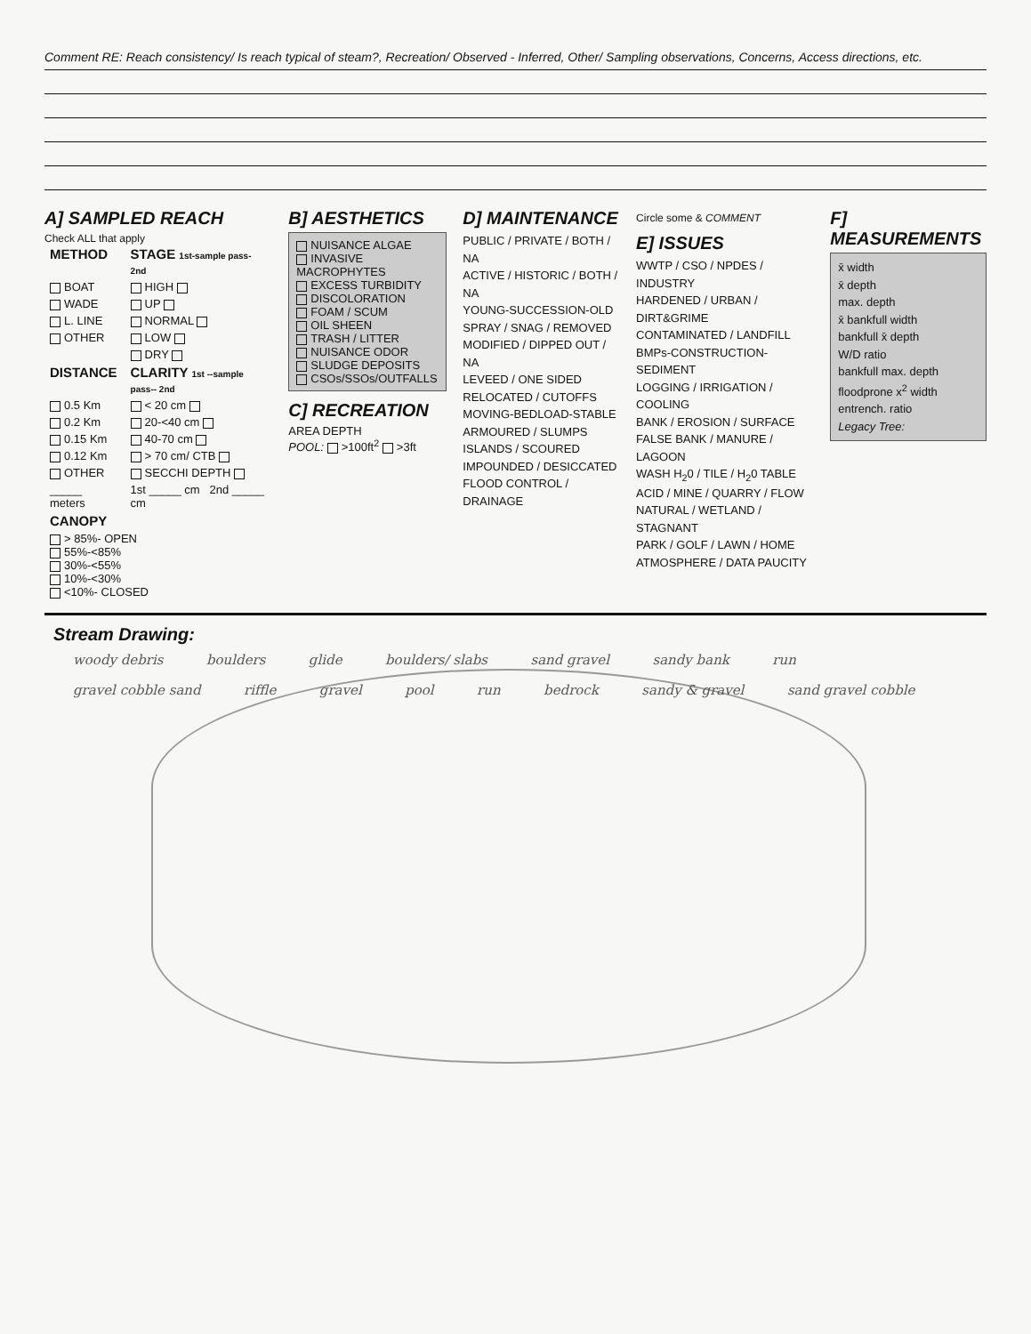Comment RE: Reach consistency/ Is reach typical of steam?, Recreation/ Observed - Inferred, Other/ Sampling observations, Concerns, Access directions, etc.
A] SAMPLED REACH
Check ALL that apply
| METHOD | STAGE 1st-sample pass- 2nd |
| --- | --- |
| BOAT | HIGH |
| WADE | UP |
| L. LINE | NORMAL |
| OTHER | LOW |
| | DRY |
| DISTANCE | CLARITY 1st --sample pass-- 2nd |
| 0.5 Km | < 20 cm |
| 0.2 Km | 20-<40 cm |
| 0.15 Km | 40-70 cm |
| 0.12 Km | > 70 cm/ CTB |
| OTHER | SECCHI DEPTH |
| _____ meters | 1st _____ cm 2nd _____ cm |
| CANOPY | |
| > 85%- OPEN 55%-<85% 30%-<55% 10%-<30% <10%- CLOSED | |
B] AESTHETICS
NUISANCE ALGAE
INVASIVE MACROPHYTES
EXCESS TURBIDITY
DISCOLORATION
FOAM / SCUM
OIL SHEEN
TRASH / LITTER
NUISANCE ODOR
SLUDGE DEPOSITS
CSOs/SSOs/OUTFALLS
C] RECREATION
AREA DEPTH
POOL: >100ft<sup>2</sup> >3ft
D] MAINTENANCE
PUBLIC / PRIVATE / BOTH / NA
ACTIVE / HISTORIC / BOTH / NA
YOUNG-SUCCESSION-OLD
SPRAY / SNAG / REMOVED
MODIFIED / DIPPED OUT / NA
LEVEED / ONE SIDED
RELOCATED / CUTOFFS
MOVING-BEDLOAD-STABLE
ARMOURED / SLUMPS
ISLANDS / SCOURED
IMPOUNDED / DESICCATED
FLOOD CONTROL / DRAINAGE
Circle some & COMMENT
E] ISSUES
WWTP / CSO / NPDES / INDUSTRY
HARDENED / URBAN / DIRT&GRIME
CONTAMINATED / LANDFILL
BMPs-CONSTRUCTION-SEDIMENT
LOGGING / IRRIGATION / COOLING
BANK / EROSION / SURFACE
FALSE BANK / MANURE / LAGOON
WASH H<sub>2</sub>0 / TILE / H<sub>2</sub>0 TABLE
ACID / MINE / QUARRY / FLOW
NATURAL / WETLAND / STAGNANT
PARK / GOLF / LAWN / HOME
ATMOSPHERE / DATA PAUCITY
F] MEASUREMENTS
x̄ width
x̄ depth
max. depth
x̄ bankfull width
bankfull x̄ depth
W/D ratio
bankfull max. depth
floodprone x<sup>2</sup> width
entrench. ratio
Legacy Tree:
Stream Drawing:
woody debris boulders glide boulders/ slabs sand gravel sandy bank run gravel cobble sand riffle gravel pool run bedrock sandy & gravel sand gravel cobble